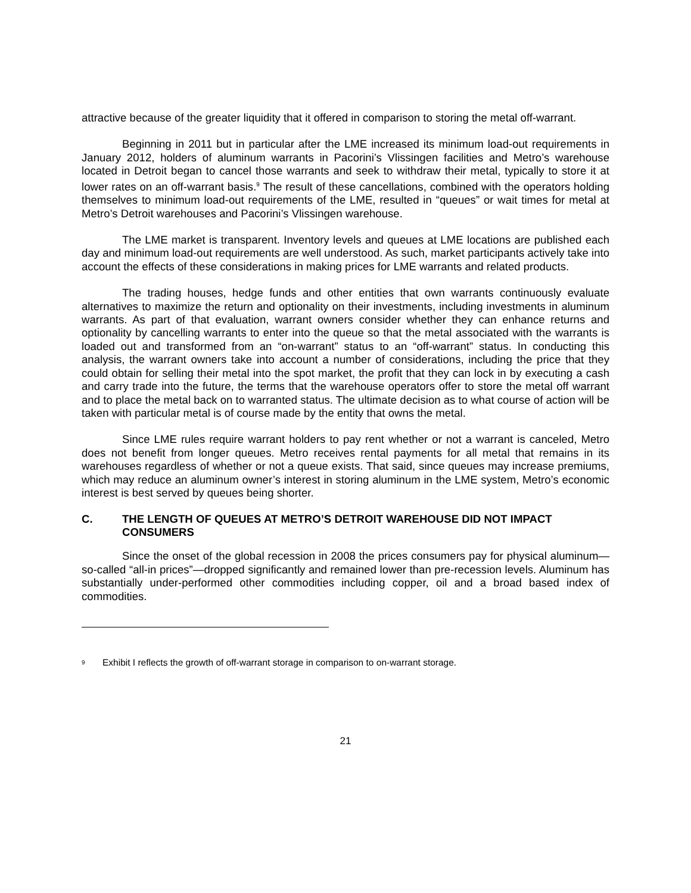attractive because of the greater liquidity that it offered in comparison to storing the metal off-warrant.
Beginning in 2011 but in particular after the LME increased its minimum load-out requirements in January 2012, holders of aluminum warrants in Pacorini’s Vlissingen facilities and Metro’s warehouse located in Detroit began to cancel those warrants and seek to withdraw their metal, typically to store it at lower rates on an off-warrant basis.<sup>9</sup> The result of these cancellations, combined with the operators holding themselves to minimum load-out requirements of the LME, resulted in “queues” or wait times for metal at Metro’s Detroit warehouses and Pacorini’s Vlissingen warehouse.
The LME market is transparent. Inventory levels and queues at LME locations are published each day and minimum load-out requirements are well understood. As such, market participants actively take into account the effects of these considerations in making prices for LME warrants and related products.
The trading houses, hedge funds and other entities that own warrants continuously evaluate alternatives to maximize the return and optionality on their investments, including investments in aluminum warrants. As part of that evaluation, warrant owners consider whether they can enhance returns and optionality by cancelling warrants to enter into the queue so that the metal associated with the warrants is loaded out and transformed from an “on-warrant” status to an “off-warrant” status. In conducting this analysis, the warrant owners take into account a number of considerations, including the price that they could obtain for selling their metal into the spot market, the profit that they can lock in by executing a cash and carry trade into the future, the terms that the warehouse operators offer to store the metal off warrant and to place the metal back on to warranted status. The ultimate decision as to what course of action will be taken with particular metal is of course made by the entity that owns the metal.
Since LME rules require warrant holders to pay rent whether or not a warrant is canceled, Metro does not benefit from longer queues. Metro receives rental payments for all metal that remains in its warehouses regardless of whether or not a queue exists. That said, since queues may increase premiums, which may reduce an aluminum owner’s interest in storing aluminum in the LME system, Metro’s economic interest is best served by queues being shorter.
C. THE LENGTH OF QUEUES AT METRO’S DETROIT WAREHOUSE DID NOT IMPACT CONSUMERS
Since the onset of the global recession in 2008 the prices consumers pay for physical aluminum—so-called “all-in prices”—dropped significantly and remained lower than pre-recession levels. Aluminum has substantially under-performed other commodities including copper, oil and a broad based index of commodities.
<sup>9</sup> Exhibit I reflects the growth of off-warrant storage in comparison to on-warrant storage.
21